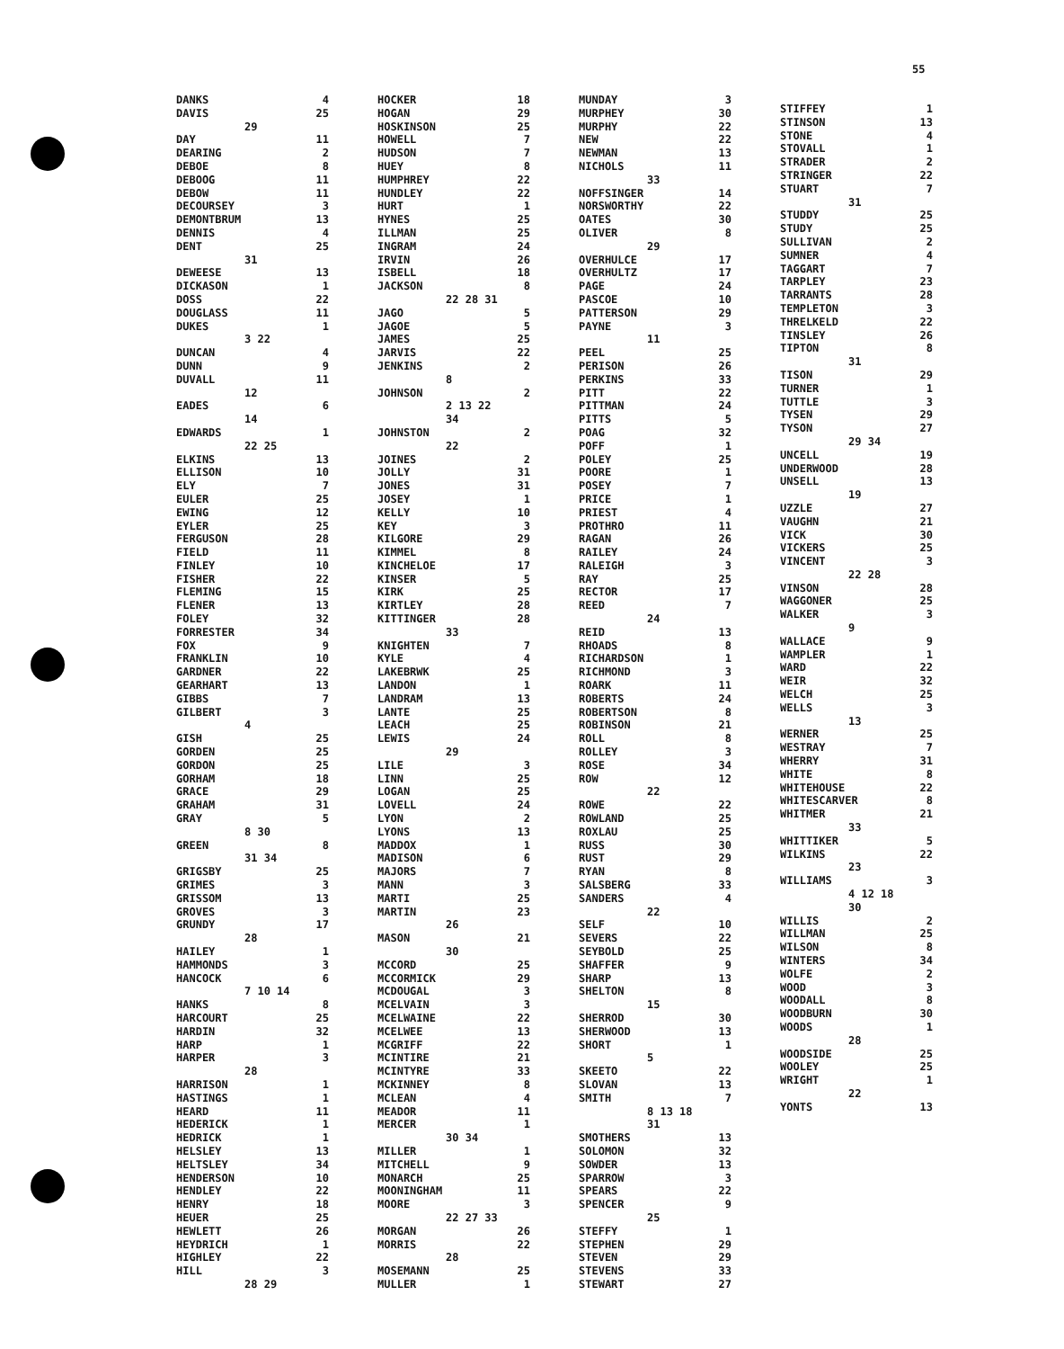55
DANKS 4
DAVIS 25
29
DAY 11
DEARING 2
DEBOE 8
DEBOOG 11
DEBOW 11
DECOURSEY 3
DEMONTBRUM 13
DENNIS 4
DENT 25
31
DEWEESE 13
DICKASON 1
DOSS 22
DOUGLASS 11
DUKES 1
3 22
DUNCAN 4
DUNN 9
DUVALL 11
12
EADES 6
14
EDWARDS 1
22 25
ELKINS 13
ELLISON 10
ELY 7
EULER 25
EWING 12
EYLER 25
FERGUSON 28
FIELD 11
FINLEY 10
FISHER 22
FLEMING 15
FLENER 13
FOLEY 32
FORRESTER 34
FOX 9
FRANKLIN 10
GARDNER 22
GEARHART 13
GIBBS 7
GILBERT 3
4
GISH 25
GORDEN 25
GORDON 25
GORHAM 18
GRACE 29
GRAHAM 31
GRAY 5
8 30
GREEN 8
31 34
GRIGSBY 25
GRIMES 3
GRISSOM 13
GROVES 3
GRUNDY 17
28
HAILEY 1
HAMMONDS 3
HANCOCK 6
7 10 14
HANKS 8
HARCOURT 25
HARDIN 32
HARP 1
HARPER 3
28
HARRISON 1
HASTINGS 1
HEARD 11
HEDERICK 1
HEDRICK 1
HELSLEY 13
HELTSLEY 34
HENDERSON 10
HENDLEY 22
HENRY 18
HEUER 25
HEWLETT 26
HEYDRICH 1
HIGHLEY 22
HILL 3
28 29
HOCKER 18
HOGAN 29
HOSKINSON 25
HOWELL 7
HUDSON 7
HUEY 8
HUMPHREY 22
HUNDLEY 22
HURT 1
HYNES 25
ILLMAN 25
INGRAM 24
IRVIN 26
ISBELL 18
JACKSON 8
22 28 31
JAGO 5
JAGOE 5
JAMES 25
JARVIS 22
JENKINS 2
8
JOHNSON 2
2 13 22
34
JOHNSTON 2
22
JOINES 2
JOLLY 31
JONES 31
JOSEY 1
KELLY 10
KEY 3
KILGORE 29
KIMMEL 8
KINCHELOE 17
KINSER 5
KIRK 25
KIRTLEY 28
KITTINGER 28
33
KNIGHTEN 7
KYLE 4
LAKEBRWK 25
LANDON 1
LANDRAM 13
LANTE 25
LEACH 25
LEWIS 24
29
LILE 3
LINN 25
LOGAN 25
LOVELL 24
LYON 2
LYONS 13
MADDOX 1
MADISON 6
MAJORS 7
MANN 3
MARTI 25
MARTIN 23
26
MASON 21
30
MCCORD 25
MCCORMICK 29
MCDOUGAL 3
MCELVAIN 3
MCELWAINE 22
MCELWEE 13
MCGRIFF 22
MCINTIRE 21
MCINTYRE 33
MCKINNEY 8
MCLEAN 4
MEADOR 11
MERCER 1
30 34
MILLER 1
MITCHELL 9
MONARCH 25
MOONINGHAM 11
MOORE 3
22 27 33
MORGAN 26
MORRIS 22
28
MOSEMANN 25
MULLER 1
MUNDAY 3
MURPHEY 30
MURPHY 22
NEW 22
NEWMAN 13
NICHOLS 11
33
NOFFSINGER 14
NORSWORTHY 22
OATES 30
OLIVER 8
29
OVERHULCE 17
OVERHULTZ 17
PAGE 24
PASCOE 10
PATTERSON 29
PAYNE 3
11
PEEL 25
PERISON 26
PERKINS 33
PITT 22
PITTMAN 24
PITTS 5
POAG 32
POFF 1
POLEY 25
POORE 1
POSEY 7
PRICE 1
PRIEST 4
PROTHRO 11
RAGAN 26
RAILEY 24
RALEIGH 3
RAY 25
RECTOR 17
REED 7
24
REID 13
RHOADS 8
RICHARDSON 1
RICHMOND 3
ROARK 11
ROBERTS 24
ROBERTSON 8
ROBINSON 21
ROLL 8
ROLLEY 3
ROSE 34
ROW 12
22
ROWE 22
ROWLAND 25
ROXLAU 25
RUSS 30
RUST 29
RYAN 8
SALSBERG 33
SANDERS 4
22
SELF 10
SEVERS 22
SEYBOLD 25
SHAFFER 9
SHARP 13
SHELTON 8
15
SHERROD 30
SHERWOOD 13
SHORT 1
5
SKEETO 22
SLOVAN 13
SMITH 7
8 13 18
31
SMOTHERS 13
SOLOMON 32
SOWDER 13
SPARROW 3
SPEARS 22
SPENCER 9
25
STEFFY 1
STEPHEN 29
STEVEN 29
STEVENS 33
STEWART 27
STIFFEY 1
STINSON 13
STONE 4
STOVALL 1
STRADER 2
STRINGER 22
STUART 7
31
STUDDY 25
STUDY 25
SULLIVAN 2
SUMNER 4
TAGGART 7
TARPLEY 23
TARRANTS 28
TEMPLETON 3
THRELKELD 22
TINSLEY 26
TIPTON 8
31
TISON 29
TURNER 1
TUTTLE 3
TYSEN 29
TYSON 27
29 34
UNCELL 19
UNDERWOOD 28
UNSELL 13
19
UZZLE 27
VAUGHN 21
VICK 30
VICKERS 25
VINCENT 3
22 28
VINSON 28
WAGGONER 25
WALKER 3
9
WALLACE 9
WAMPLER 1
WARD 22
WEIR 32
WELCH 25
WELLS 3
13
WERNER 25
WESTRAY 7
WHERRY 31
WHITE 8
WHITEHOUSE 22
WHITESCARVER 8
WHITMER 21
33
WHITTIKER 5
WILKINS 22
23
WILLIAMS 3
4 12 18
30
WILLIS 2
WILLMAN 25
WILSON 8
WINTERS 34
WOLFE 2
WOOD 3
WOODALL 8
WOODBURN 30
WOODS 1
28
WOODSIDE 25
WOOLEY 25
WRIGHT 1
22
YONTS 13